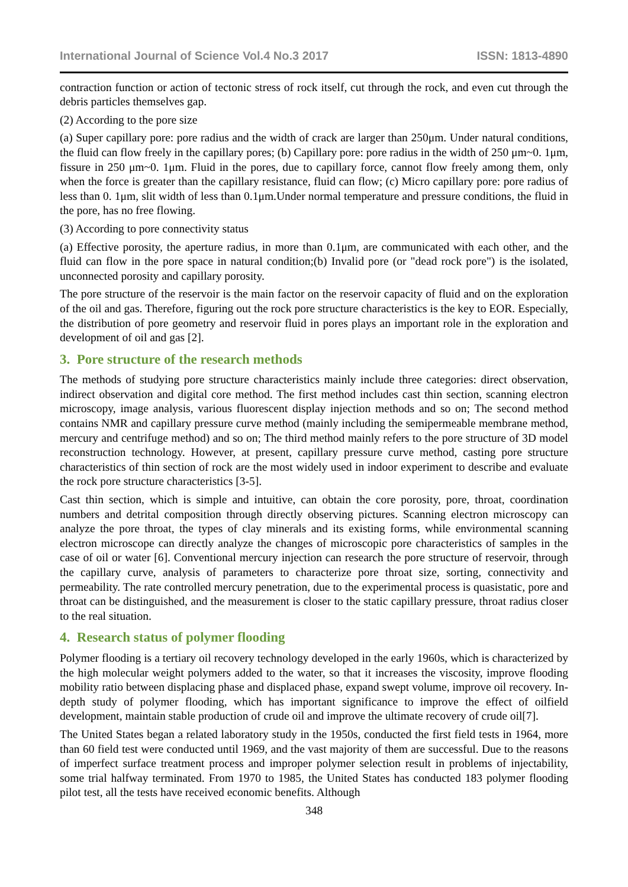International Journal of Science Vol.4 No.3 2017 ISSN: 1813-4890
contraction function or action of tectonic stress of rock itself, cut through the rock, and even cut through the debris particles themselves gap.
(2) According to the pore size
(a) Super capillary pore: pore radius and the width of crack are larger than 250μm. Under natural conditions, the fluid can flow freely in the capillary pores; (b) Capillary pore: pore radius in the width of 250 μm~0. 1μm, fissure in 250 μm~0. 1μm. Fluid in the pores, due to capillary force, cannot flow freely among them, only when the force is greater than the capillary resistance, fluid can flow; (c) Micro capillary pore: pore radius of less than 0. 1μm, slit width of less than 0.1μm.Under normal temperature and pressure conditions, the fluid in the pore, has no free flowing.
(3) According to pore connectivity status
(a) Effective porosity, the aperture radius, in more than 0.1μm, are communicated with each other, and the fluid can flow in the pore space in natural condition;(b) Invalid pore (or "dead rock pore") is the isolated, unconnected porosity and capillary porosity.
The pore structure of the reservoir is the main factor on the reservoir capacity of fluid and on the exploration of the oil and gas. Therefore, figuring out the rock pore structure characteristics is the key to EOR. Especially, the distribution of pore geometry and reservoir fluid in pores plays an important role in the exploration and development of oil and gas [2].
3. Pore structure of the research methods
The methods of studying pore structure characteristics mainly include three categories: direct observation, indirect observation and digital core method. The first method includes cast thin section, scanning electron microscopy, image analysis, various fluorescent display injection methods and so on; The second method contains NMR and capillary pressure curve method (mainly including the semipermeable membrane method, mercury and centrifuge method) and so on; The third method mainly refers to the pore structure of 3D model reconstruction technology. However, at present, capillary pressure curve method, casting pore structure characteristics of thin section of rock are the most widely used in indoor experiment to describe and evaluate the rock pore structure characteristics [3-5].
Cast thin section, which is simple and intuitive, can obtain the core porosity, pore, throat, coordination numbers and detrital composition through directly observing pictures. Scanning electron microscopy can analyze the pore throat, the types of clay minerals and its existing forms, while environmental scanning electron microscope can directly analyze the changes of microscopic pore characteristics of samples in the case of oil or water [6]. Conventional mercury injection can research the pore structure of reservoir, through the capillary curve, analysis of parameters to characterize pore throat size, sorting, connectivity and permeability. The rate controlled mercury penetration, due to the experimental process is quasistatic, pore and throat can be distinguished, and the measurement is closer to the static capillary pressure, throat radius closer to the real situation.
4. Research status of polymer flooding
Polymer flooding is a tertiary oil recovery technology developed in the early 1960s, which is characterized by the high molecular weight polymers added to the water, so that it increases the viscosity, improve flooding mobility ratio between displacing phase and displaced phase, expand swept volume, improve oil recovery. In-depth study of polymer flooding, which has important significance to improve the effect of oilfield development, maintain stable production of crude oil and improve the ultimate recovery of crude oil[7].
The United States began a related laboratory study in the 1950s, conducted the first field tests in 1964, more than 60 field test were conducted until 1969, and the vast majority of them are successful. Due to the reasons of imperfect surface treatment process and improper polymer selection result in problems of injectability, some trial halfway terminated. From 1970 to 1985, the United States has conducted 183 polymer flooding pilot test, all the tests have received economic benefits. Although
348